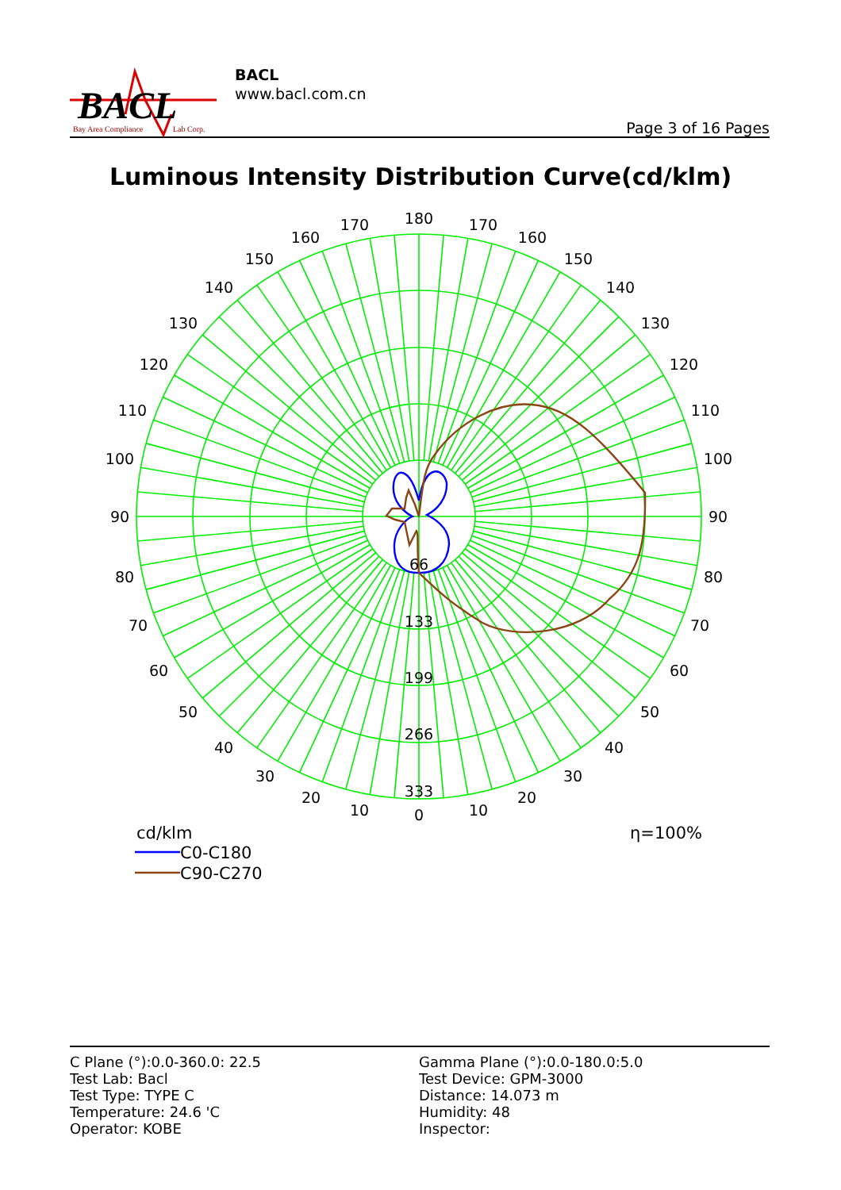BACL
Bay Area Compliance
Lab Corp.
BACL
www.bacl.com.cn
Page 3 of 16 Pages
Luminous Intensity Distribution Curve(cd/klm)
180
170
170
160
160
150
150
140
140
130
130
120
120
110
110
100
100
90
90
80
80
70
70
60
60
50
50
40
40
30
30
20
20
10
10
0
66
133
199
266
333
cd/klm
η=100%
C0-C180
C90-C270
C Plane (°):0.0-360.0: 22.5
Test Lab: Bacl
Test Type: TYPE C
Temperature: 24.6 'C
Operator: KOBE
Gamma Plane (°):0.0-180.0:5.0
Test Device: GPM-3000
Distance: 14.073 m
Humidity: 48
Inspector: